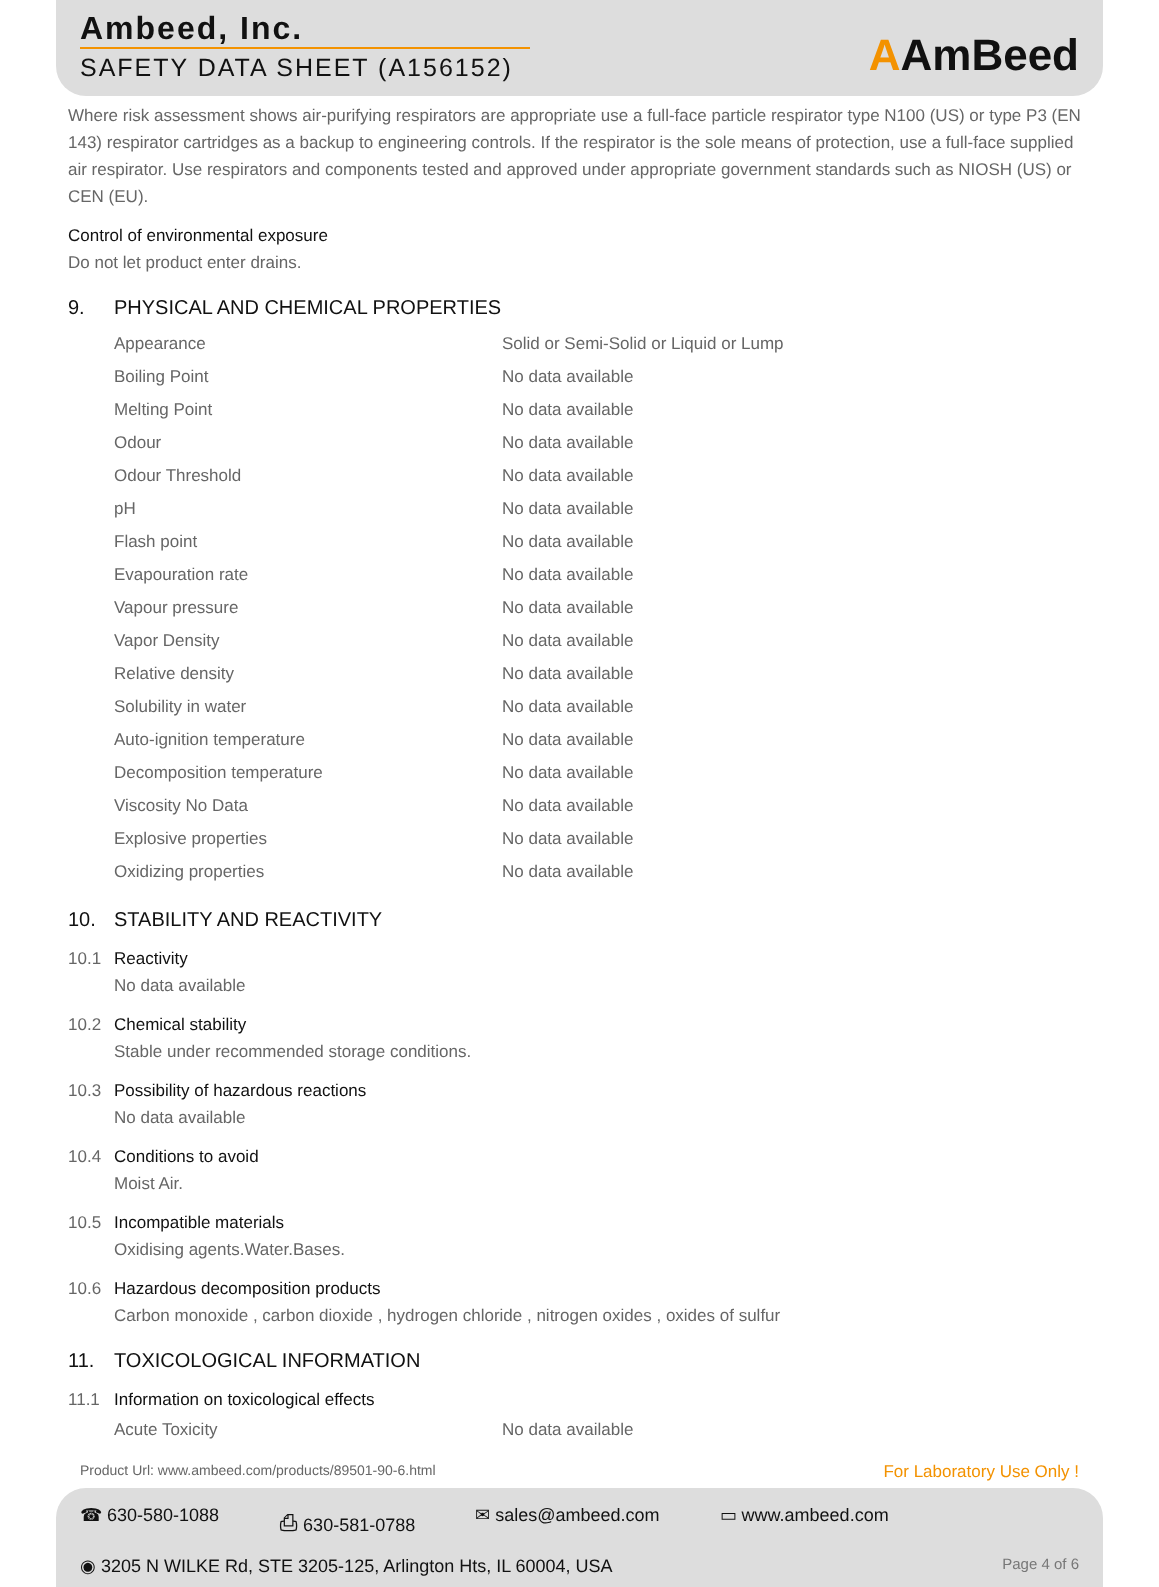Ambeed, Inc.
SAFETY DATA SHEET (A156152)
AAmBeed
Where risk assessment shows air-purifying respirators are appropriate use a full-face particle respirator type N100 (US) or type P3 (EN 143) respirator cartridges as a backup to engineering controls. If the respirator is the sole means of protection, use a full-face supplied air respirator. Use respirators and components tested and approved under appropriate government standards such as NIOSH (US) or CEN (EU).
Control of environmental exposure
Do not let product enter drains.
9. PHYSICAL AND CHEMICAL PROPERTIES
| Appearance | Solid or Semi-Solid or Liquid or Lump |
| Boiling Point | No data available |
| Melting Point | No data available |
| Odour | No data available |
| Odour Threshold | No data available |
| pH | No data available |
| Flash point | No data available |
| Evapouration rate | No data available |
| Vapour pressure | No data available |
| Vapor Density | No data available |
| Relative density | No data available |
| Solubility in water | No data available |
| Auto-ignition temperature | No data available |
| Decomposition temperature | No data available |
| Viscosity No Data | No data available |
| Explosive properties | No data available |
| Oxidizing properties | No data available |
10. STABILITY AND REACTIVITY
10.1 Reactivity
No data available
10.2 Chemical stability
Stable under recommended storage conditions.
10.3 Possibility of hazardous reactions
No data available
10.4 Conditions to avoid
Moist Air.
10.5 Incompatible materials
Oxidising agents.Water.Bases.
10.6 Hazardous decomposition products
Carbon monoxide , carbon dioxide , hydrogen chloride , nitrogen oxides , oxides of sulfur
11. TOXICOLOGICAL INFORMATION
11.1 Information on toxicological effects
| Acute Toxicity | No data available |
Product Url: www.ambeed.com/products/89501-90-6.html For Laboratory Use Only !
☎ 630-580-1088 ⎙ 630-581-0788 ✉ sales@ambeed.com ▭ www.ambeed.com
Page 4 of 6 ◉ 3205 N WILKE Rd, STE 3205-125, Arlington Hts, IL 60004, USA